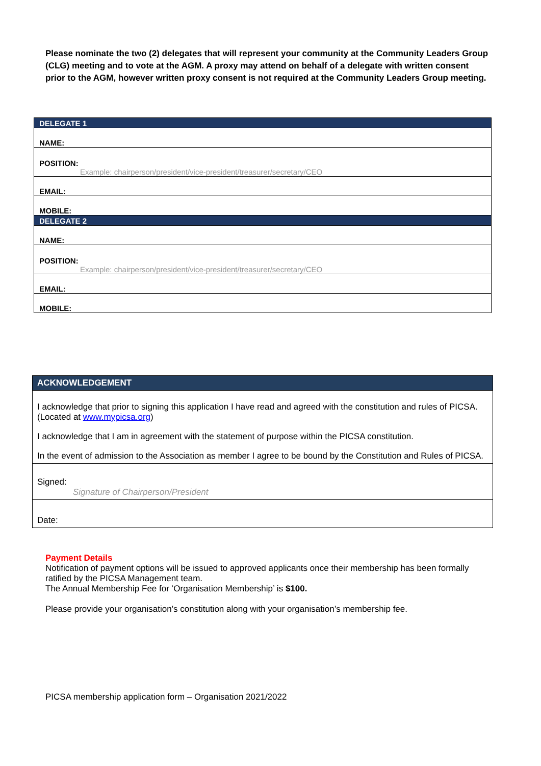Please nominate the two (2) delegates that will represent your community at the Community Leaders Group (CLG) meeting and to vote at the AGM. A proxy may attend on behalf of a delegate with written consent prior to the AGM, however written proxy consent is not required at the Community Leaders Group meeting.
| DELEGATE 1 |
| NAME: |
| POSITION: Example: chairperson/president/vice-president/treasurer/secretary/CEO |
| EMAIL: |
| MOBILE: |
| DELEGATE 2 |
| NAME: |
| POSITION: Example: chairperson/president/vice-president/treasurer/secretary/CEO |
| EMAIL: |
| MOBILE: |
| ACKNOWLEDGEMENT |
| I acknowledge that prior to signing this application I have read and agreed with the constitution and rules of PICSA. (Located at www.mypicsa.org ) I acknowledge that I am in agreement with the statement of purpose within the PICSA constitution. In the event of admission to the Association as member I agree to be bound by the Constitution and Rules of PICSA. |
| Signed: Signature of Chairperson/President |
| Date: |
Payment Details
Notification of payment options will be issued to approved applicants once their membership has been formally ratified by the PICSA Management team.
The Annual Membership Fee for ‘Organisation Membership’ is $100.
Please provide your organisation’s constitution along with your organisation’s membership fee.
PICSA membership application form – Organisation 2021/2022